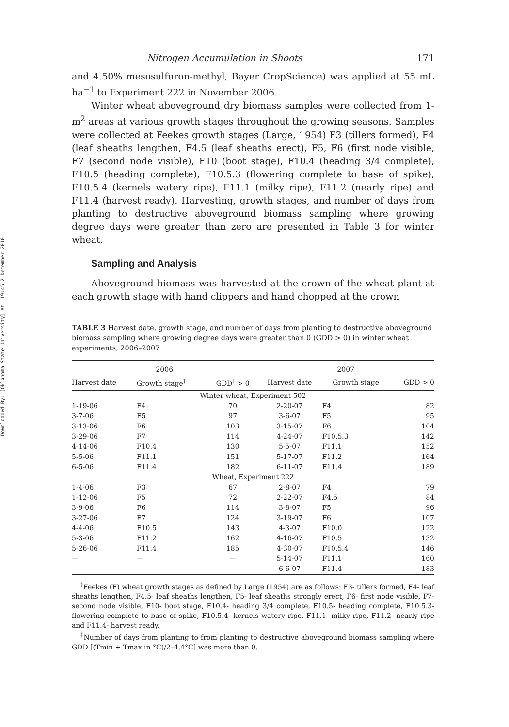Downloaded By: [Oklahoma State University] At: 19:45 2 December 2010
Nitrogen Accumulation in Shoots 171
and 4.50% mesosulfuron-methyl, Bayer CropScience) was applied at 55 mL ha<sup>−1</sup> to Experiment 222 in November 2006.
Winter wheat aboveground dry biomass samples were collected from 1-m<sup>2</sup> areas at various growth stages throughout the growing seasons. Samples were collected at Feekes growth stages (Large, 1954) F3 (tillers formed), F4 (leaf sheaths lengthen, F4.5 (leaf sheaths erect), F5, F6 (first node visible, F7 (second node visible), F10 (boot stage), F10.4 (heading 3/4 complete), F10.5 (heading complete), F10.5.3 (flowering complete to base of spike), F10.5.4 (kernels watery ripe), F11.1 (milky ripe), F11.2 (nearly ripe) and F11.4 (harvest ready). Harvesting, growth stages, and number of days from planting to destructive aboveground biomass sampling where growing degree days were greater than zero are presented in Table 3 for winter wheat.
Sampling and Analysis
Aboveground biomass was harvested at the crown of the wheat plant at each growth stage with hand clippers and hand chopped at the crown
TABLE 3 Harvest date, growth stage, and number of days from planting to destructive aboveground biomass sampling where growing degree days were greater than 0 (GDD > 0) in winter wheat experiments, 2006–2007
| 2006 | | | 2007 | | |
| --- | --- | --- | --- | --- | --- |
| Harvest date | Growth stage<sup>†</sup> | GDD<sup>‡</sup> > 0 | Harvest date | Growth stage | GDD > 0 |
| Winter wheat, Experiment 502 | | | | | |
| 1-19-06 | F4 | 70 | 2-20-07 | F4 | 82 |
| 3-7-06 | F5 | 97 | 3-6-07 | F5 | 95 |
| 3-13-06 | F6 | 103 | 3-15-07 | F6 | 104 |
| 3-29-06 | F7 | 114 | 4-24-07 | F10.5.3 | 142 |
| 4-14-06 | F10.4 | 130 | 5-5-07 | F11.1 | 152 |
| 5-5-06 | F11.1 | 151 | 5-17-07 | F11.2 | 164 |
| 6-5-06 | F11.4 | 182 | 6-11-07 | F11.4 | 189 |
| Wheat, Experiment 222 | | | | | |
| 1-4-06 | F3 | 67 | 2-8-07 | F4 | 79 |
| 1-12-06 | F5 | 72 | 2-22-07 | F4.5 | 84 |
| 3-9-06 | F6 | 114 | 3-8-07 | F5 | 96 |
| 3-27-06 | F7 | 124 | 3-19-07 | F6 | 107 |
| 4-4-06 | F10.5 | 143 | 4-3-07 | F10.0 | 122 |
| 5-3-06 | F11.2 | 162 | 4-16-07 | F10.5 | 132 |
| 5-26-06 | F11.4 | 185 | 4-30-07 | F10.5.4 | 146 |
| — | — | — | 5-14-07 | F11.1 | 160 |
| — | — | — | 6-6-07 | F11.4 | 183 |
<sup>†</sup> Feekes (F) wheat growth stages as defined by Large (1954) are as follows: F3- tillers formed, F4- leaf sheaths lengthen, F4.5- leaf sheaths lengthen, F5- leaf sheaths strongly erect, F6- first node visible, F7- second node visible, F10- boot stage, F10.4- heading 3/4 complete, F10.5- heading complete, F10.5.3- flowering complete to base of spike, F10.5.4- kernels watery ripe, F11.1- milky ripe, F11.2- nearly ripe and F11.4- harvest ready.
<sup>‡</sup> Number of days from planting to from planting to destructive aboveground biomass sampling where GDD [(Tmin + Tmax in °C)/2–4.4°C] was more than 0.